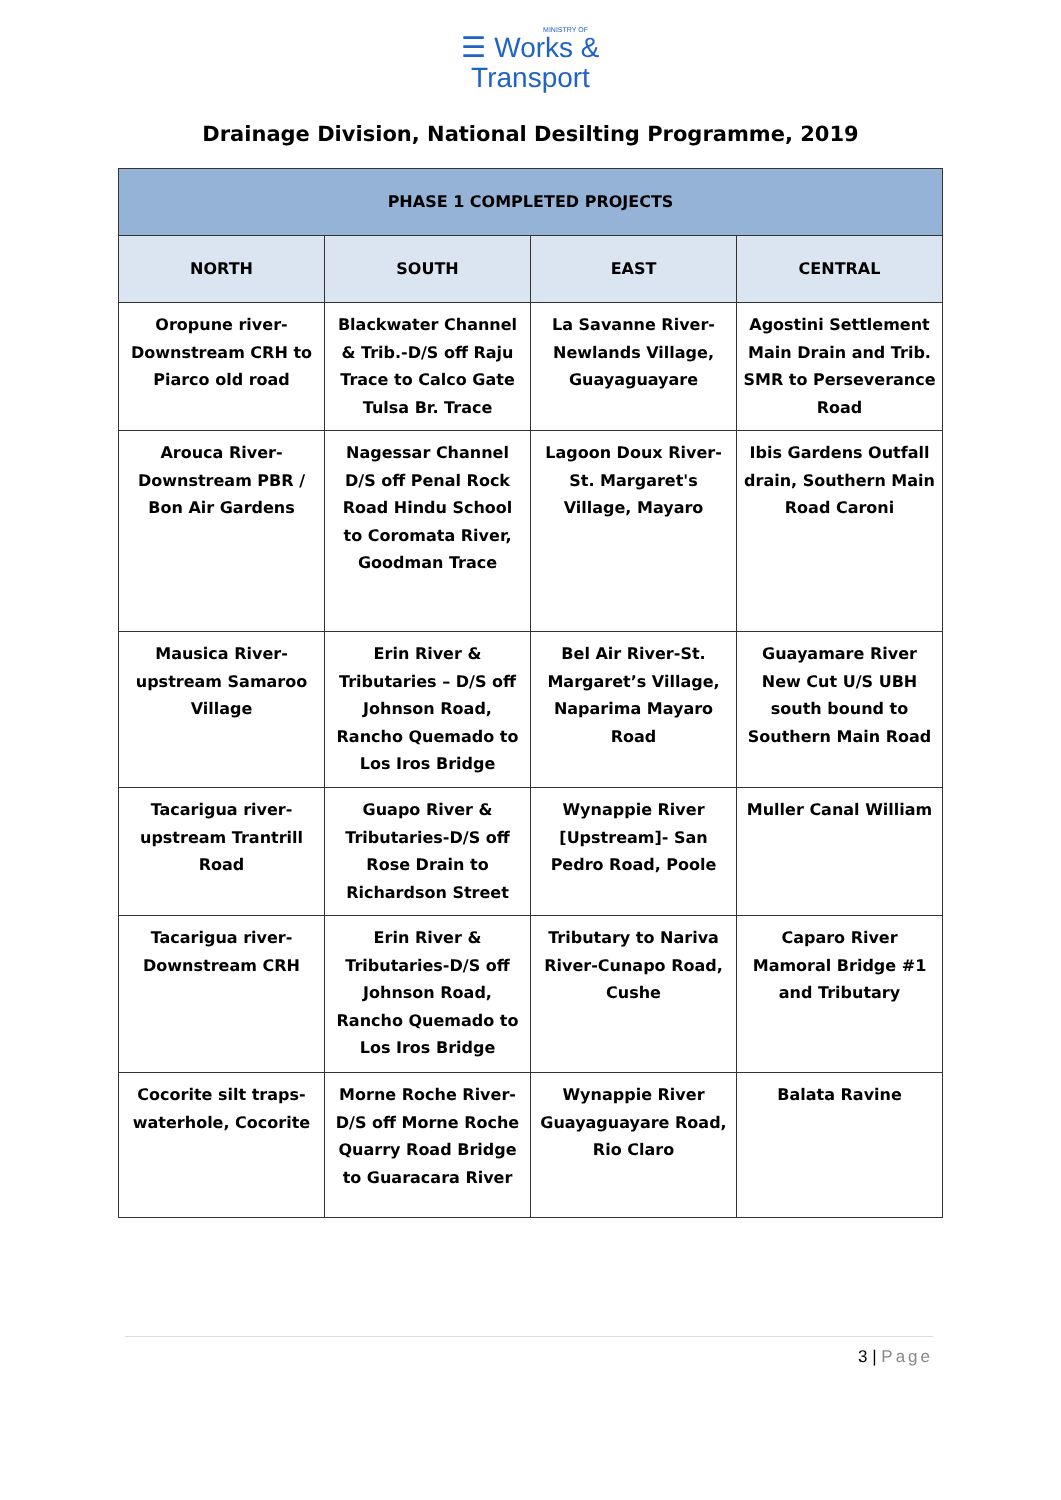MINISTRY OF
☰ Works &
Transport
Drainage Division, National Desilting Programme, 2019
| PHASE 1 COMPLETED PROJECTS | | | |
| --- | --- | --- | --- |
| NORTH | SOUTH | EAST | CENTRAL |
| Oropune river-Downstream CRH to Piarco old road | Blackwater Channel & Trib.-D/S off Raju Trace to Calco Gate Tulsa Br. Trace | La Savanne River-Newlands Village, Guayaguayare | Agostini Settlement Main Drain and Trib. SMR to Perseverance Road |
| Arouca River-Downstream PBR / Bon Air Gardens | Nagessar Channel D/S off Penal Rock Road Hindu School to Coromata River, Goodman Trace | Lagoon Doux River-St. Margaret's Village, Mayaro | Ibis Gardens Outfall drain, Southern Main Road Caroni |
| Mausica River-upstream Samaroo Village | Erin River & Tributaries – D/S off Johnson Road, Rancho Quemado to Los Iros Bridge | Bel Air River-St. Margaret’s Village, Naparima Mayaro Road | Guayamare River New Cut U/S UBH south bound to Southern Main Road |
| Tacarigua river-upstream Trantrill Road | Guapo River & Tributaries-D/S off Rose Drain to Richardson Street | Wynappie River [Upstream]- San Pedro Road, Poole | Muller Canal William |
| Tacarigua river-Downstream CRH | Erin River & Tributaries-D/S off Johnson Road, Rancho Quemado to Los Iros Bridge | Tributary to Nariva River-Cunapo Road, Cushe | Caparo River Mamoral Bridge #1 and Tributary |
| Cocorite silt traps-waterhole, Cocorite | Morne Roche River-D/S off Morne Roche Quarry Road Bridge to Guaracara River | Wynappie River Guayaguayare Road, Rio Claro | Balata Ravine |
3 | Page